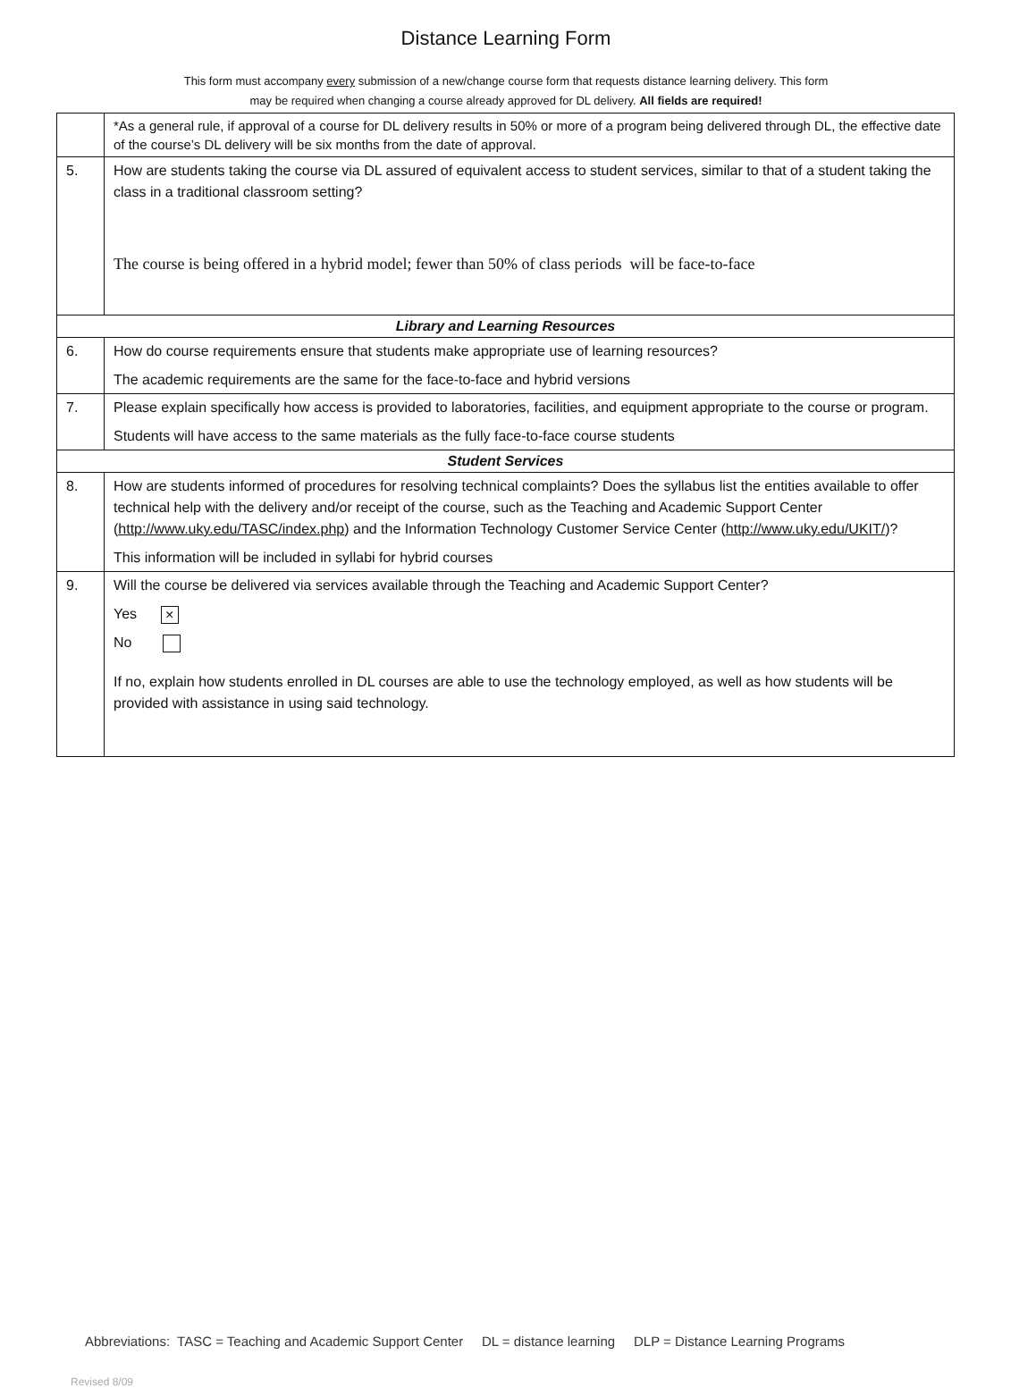Distance Learning Form
This form must accompany every submission of a new/change course form that requests distance learning delivery. This form
may be required when changing a course already approved for DL delivery. All fields are required!
| | *As a general rule, if approval of a course for DL delivery results in 50% or more of a program being delivered through DL, the effective date of the course’s DL delivery will be six months from the date of approval. |
| 5. | How are students taking the course via DL assured of equivalent access to student services, similar to that of a student taking the class in a traditional classroom setting? The course is being offered in a hybrid model; fewer than 50% of class periods will be face-to-face |
| Library and Learning Resources | |
| 6. | How do course requirements ensure that students make appropriate use of learning resources? The academic requirements are the same for the face-to-face and hybrid versions |
| 7. | Please explain specifically how access is provided to laboratories, facilities, and equipment appropriate to the course or program. Students will have access to the same materials as the fully face-to-face course students |
| Student Services | |
| 8. | How are students informed of procedures for resolving technical complaints? Does the syllabus list the entities available to offer technical help with the delivery and/or receipt of the course, such as the Teaching and Academic Support Center ( http://www.uky.edu/TASC/index.php ) and the Information Technology Customer Service Center ( http://www.uky.edu/UKIT/ )? This information will be included in syllabi for hybrid courses |
| 9. | Will the course be delivered via services available through the Teaching and Academic Support Center? Yes × No If no, explain how students enrolled in DL courses are able to use the technology employed, as well as how students will be provided with assistance in using said technology. |
Abbreviations: TASC = Teaching and Academic Support Center DL = distance learning DLP = Distance Learning Programs
Revised 8/09